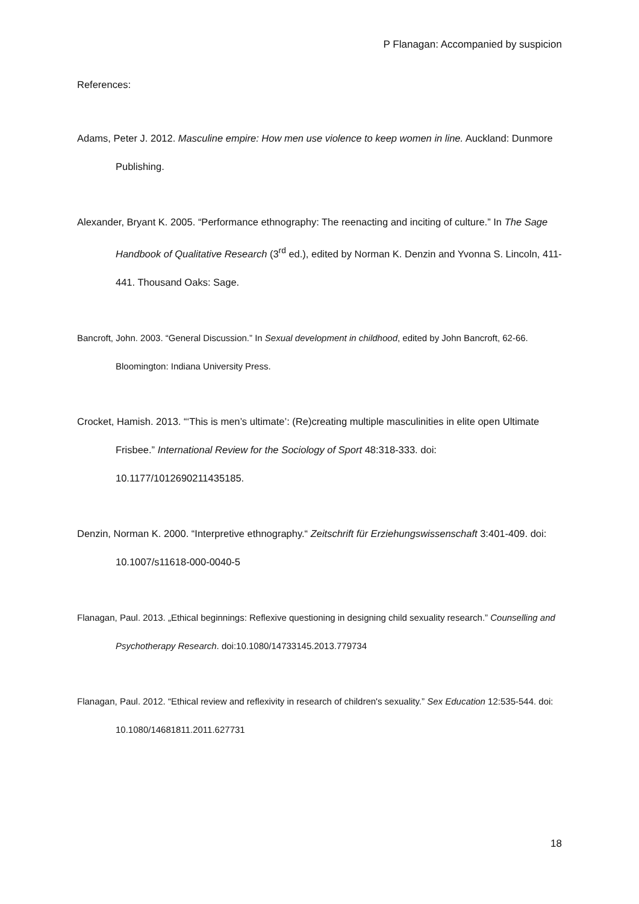P Flanagan: Accompanied by suspicion
References:
Adams, Peter J. 2012. Masculine empire: How men use violence to keep women in line. Auckland: Dunmore Publishing.
Alexander, Bryant K. 2005. “Performance ethnography: The reenacting and inciting of culture.” In The Sage Handbook of Qualitative Research (3<sup>rd</sup> ed.), edited by Norman K. Denzin and Yvonna S. Lincoln, 411-441. Thousand Oaks: Sage.
Bancroft, John. 2003. “General Discussion.” In Sexual development in childhood, edited by John Bancroft, 62-66. Bloomington: Indiana University Press.
Crocket, Hamish. 2013. “‘This is men’s ultimate’: (Re)creating multiple masculinities in elite open Ultimate Frisbee.” International Review for the Sociology of Sport 48:318-333. doi: 10.1177/1012690211435185.
Denzin, Norman K. 2000. “Interpretive ethnography.“ Zeitschrift für Erziehungswissenschaft 3:401-409. doi: 10.1007/s11618-000-0040-5
Flanagan, Paul. 2013. „Ethical beginnings: Reflexive questioning in designing child sexuality research.” Counselling and Psychotherapy Research. doi:10.1080/14733145.2013.779734
Flanagan, Paul. 2012. “Ethical review and reflexivity in research of children's sexuality.” Sex Education 12:535-544. doi: 10.1080/14681811.2011.627731
18